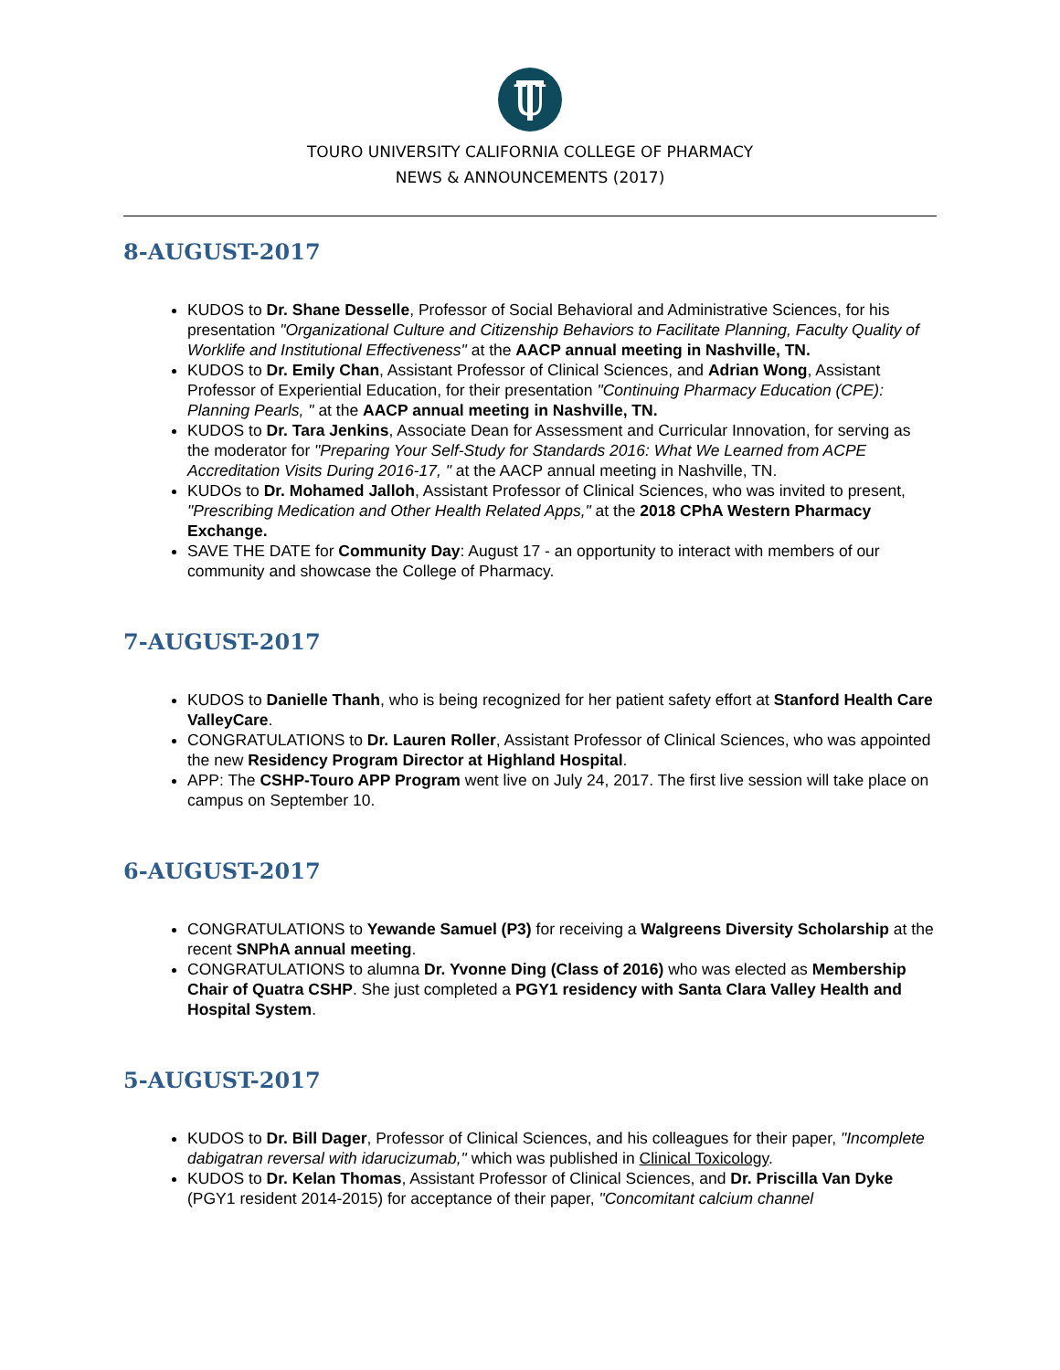U
TOURO UNIVERSITY CALIFORNIA COLLEGE OF PHARMACY
NEWS & ANNOUNCEMENTS (2017)
8-AUGUST-2017
KUDOS to Dr. Shane Desselle, Professor of Social Behavioral and Administrative Sciences, for his presentation "Organizational Culture and Citizenship Behaviors to Facilitate Planning, Faculty Quality of Worklife and Institutional Effectiveness" at the AACP annual meeting in Nashville, TN.
KUDOS to Dr. Emily Chan, Assistant Professor of Clinical Sciences, and Adrian Wong, Assistant Professor of Experiential Education, for their presentation "Continuing Pharmacy Education (CPE): Planning Pearls, " at the AACP annual meeting in Nashville, TN.
KUDOS to Dr. Tara Jenkins, Associate Dean for Assessment and Curricular Innovation, for serving as the moderator for "Preparing Your Self-Study for Standards 2016: What We Learned from ACPE Accreditation Visits During 2016-17, " at the AACP annual meeting in Nashville, TN.
KUDOs to Dr. Mohamed Jalloh, Assistant Professor of Clinical Sciences, who was invited to present, "Prescribing Medication and Other Health Related Apps," at the 2018 CPhA Western Pharmacy Exchange.
SAVE THE DATE for Community Day: August 17 - an opportunity to interact with members of our community and showcase the College of Pharmacy.
7-AUGUST-2017
KUDOS to Danielle Thanh, who is being recognized for her patient safety effort at Stanford Health Care ValleyCare.
CONGRATULATIONS to Dr. Lauren Roller, Assistant Professor of Clinical Sciences, who was appointed the new Residency Program Director at Highland Hospital.
APP: The CSHP-Touro APP Program went live on July 24, 2017. The first live session will take place on campus on September 10.
6-AUGUST-2017
CONGRATULATIONS to Yewande Samuel (P3) for receiving a Walgreens Diversity Scholarship at the recent SNPhA annual meeting.
CONGRATULATIONS to alumna Dr. Yvonne Ding (Class of 2016) who was elected as Membership Chair of Quatra CSHP. She just completed a PGY1 residency with Santa Clara Valley Health and Hospital System.
5-AUGUST-2017
KUDOS to Dr. Bill Dager, Professor of Clinical Sciences, and his colleagues for their paper, "Incomplete dabigatran reversal with idarucizumab," which was published in Clinical Toxicology.
KUDOS to Dr. Kelan Thomas, Assistant Professor of Clinical Sciences, and Dr. Priscilla Van Dyke (PGY1 resident 2014-2015) for acceptance of their paper, "Concomitant calcium channel